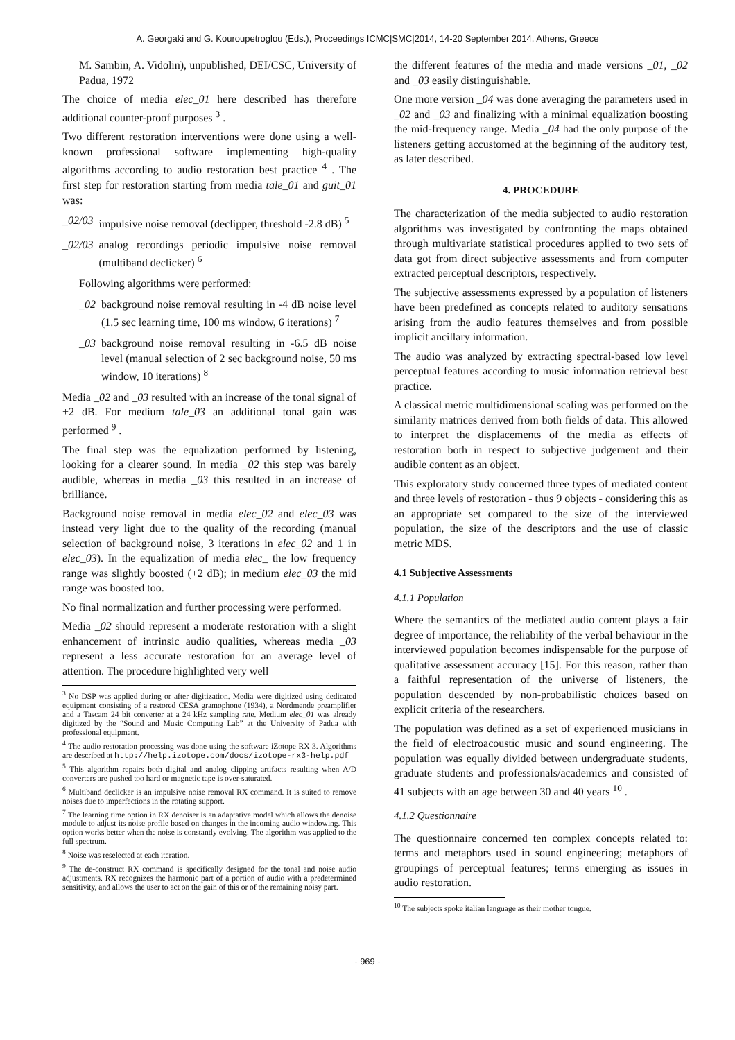A. Georgaki and G. Kouroupetroglou (Eds.), Proceedings ICMC|SMC|2014, 14-20 September 2014, Athens, Greece
M. Sambin, A. Vidolin), unpublished, DEI/CSC, University of Padua, 1972
The choice of media elec_01 here described has therefore additional counter-proof purposes <sup>3</sup> .
Two different restoration interventions were done using a well-known professional software implementing high-quality algorithms according to audio restoration best practice <sup>4</sup> . The first step for restoration starting from media tale_01 and guit_01 was:
_02/03 impulsive noise removal (declipper, threshold -2.8 dB) <sup>5</sup>
_02/03 analog recordings periodic impulsive noise removal (multiband declicker) <sup>6</sup>
Following algorithms were performed:
_02 background noise removal resulting in -4 dB noise level (1.5 sec learning time, 100 ms window, 6 iterations) <sup>7</sup>
_03 background noise removal resulting in -6.5 dB noise level (manual selection of 2 sec background noise, 50 ms window, 10 iterations) <sup>8</sup>
Media _02 and _03 resulted with an increase of the tonal signal of +2 dB. For medium tale_03 an additional tonal gain was performed <sup>9</sup> .
The final step was the equalization performed by listening, looking for a clearer sound. In media _02 this step was barely audible, whereas in media _03 this resulted in an increase of brilliance.
Background noise removal in media elec_02 and elec_03 was instead very light due to the quality of the recording (manual selection of background noise, 3 iterations in elec_02 and 1 in elec_03). In the equalization of media elec_ the low frequency range was slightly boosted (+2 dB); in medium elec_03 the mid range was boosted too.
No final normalization and further processing were performed.
Media _02 should represent a moderate restoration with a slight enhancement of intrinsic audio qualities, whereas media _03 represent a less accurate restoration for an average level of attention. The procedure highlighted very well
<sup>3</sup> No DSP was applied during or after digitization. Media were digitized using dedicated equipment consisting of a restored CESA gramophone (1934), a Nordmende preamplifier and a Tascam 24 bit converter at a 24 kHz sampling rate. Medium elec_01 was already digitized by the “Sound and Music Computing Lab” at the University of Padua with professional equipment.
<sup>4</sup> The audio restoration processing was done using the software iZotope RX 3. Algorithms are described at http://help.izotope.com/docs/izotope-rx3-help.pdf
<sup>5</sup> This algorithm repairs both digital and analog clipping artifacts resulting when A/D converters are pushed too hard or magnetic tape is over-saturated.
<sup>6</sup> Multiband declicker is an impulsive noise removal RX command. It is suited to remove noises due to imperfections in the rotating support.
<sup>7</sup> The learning time option in RX denoiser is an adaptative model which allows the denoise module to adjust its noise profile based on changes in the incoming audio windowing. This option works better when the noise is constantly evolving. The algorithm was applied to the full spectrum.
<sup>8</sup> Noise was reselected at each iteration.
<sup>9</sup> The de-construct RX command is specifically designed for the tonal and noise audio adjustments. RX recognizes the harmonic part of a portion of audio with a predetermined sensitivity, and allows the user to act on the gain of this or of the remaining noisy part.
the different features of the media and made versions _01, _02 and _03 easily distinguishable.
One more version _04 was done averaging the parameters used in _02 and _03 and finalizing with a minimal equalization boosting the mid-frequency range. Media _04 had the only purpose of the listeners getting accustomed at the beginning of the auditory test, as later described.
4. PROCEDURE
The characterization of the media subjected to audio restoration algorithms was investigated by confronting the maps obtained through multivariate statistical procedures applied to two sets of data got from direct subjective assessments and from computer extracted perceptual descriptors, respectively.
The subjective assessments expressed by a population of listeners have been predefined as concepts related to auditory sensations arising from the audio features themselves and from possible implicit ancillary information.
The audio was analyzed by extracting spectral-based low level perceptual features according to music information retrieval best practice.
A classical metric multidimensional scaling was performed on the similarity matrices derived from both fields of data. This allowed to interpret the displacements of the media as effects of restoration both in respect to subjective judgement and their audible content as an object.
This exploratory study concerned three types of mediated content and three levels of restoration - thus 9 objects - considering this as an appropriate set compared to the size of the interviewed population, the size of the descriptors and the use of classic metric MDS.
4.1 Subjective Assessments
4.1.1 Population
Where the semantics of the mediated audio content plays a fair degree of importance, the reliability of the verbal behaviour in the interviewed population becomes indispensable for the purpose of qualitative assessment accuracy [15]. For this reason, rather than a faithful representation of the universe of listeners, the population descended by non-probabilistic choices based on explicit criteria of the researchers.
The population was defined as a set of experienced musicians in the field of electroacoustic music and sound engineering. The population was equally divided between undergraduate students, graduate students and professionals/academics and consisted of 41 subjects with an age between 30 and 40 years <sup>10</sup> .
4.1.2 Questionnaire
The questionnaire concerned ten complex concepts related to: terms and metaphors used in sound engineering; metaphors of groupings of perceptual features; terms emerging as issues in audio restoration.
<sup>10</sup> The subjects spoke italian language as their mother tongue.
- 969 -